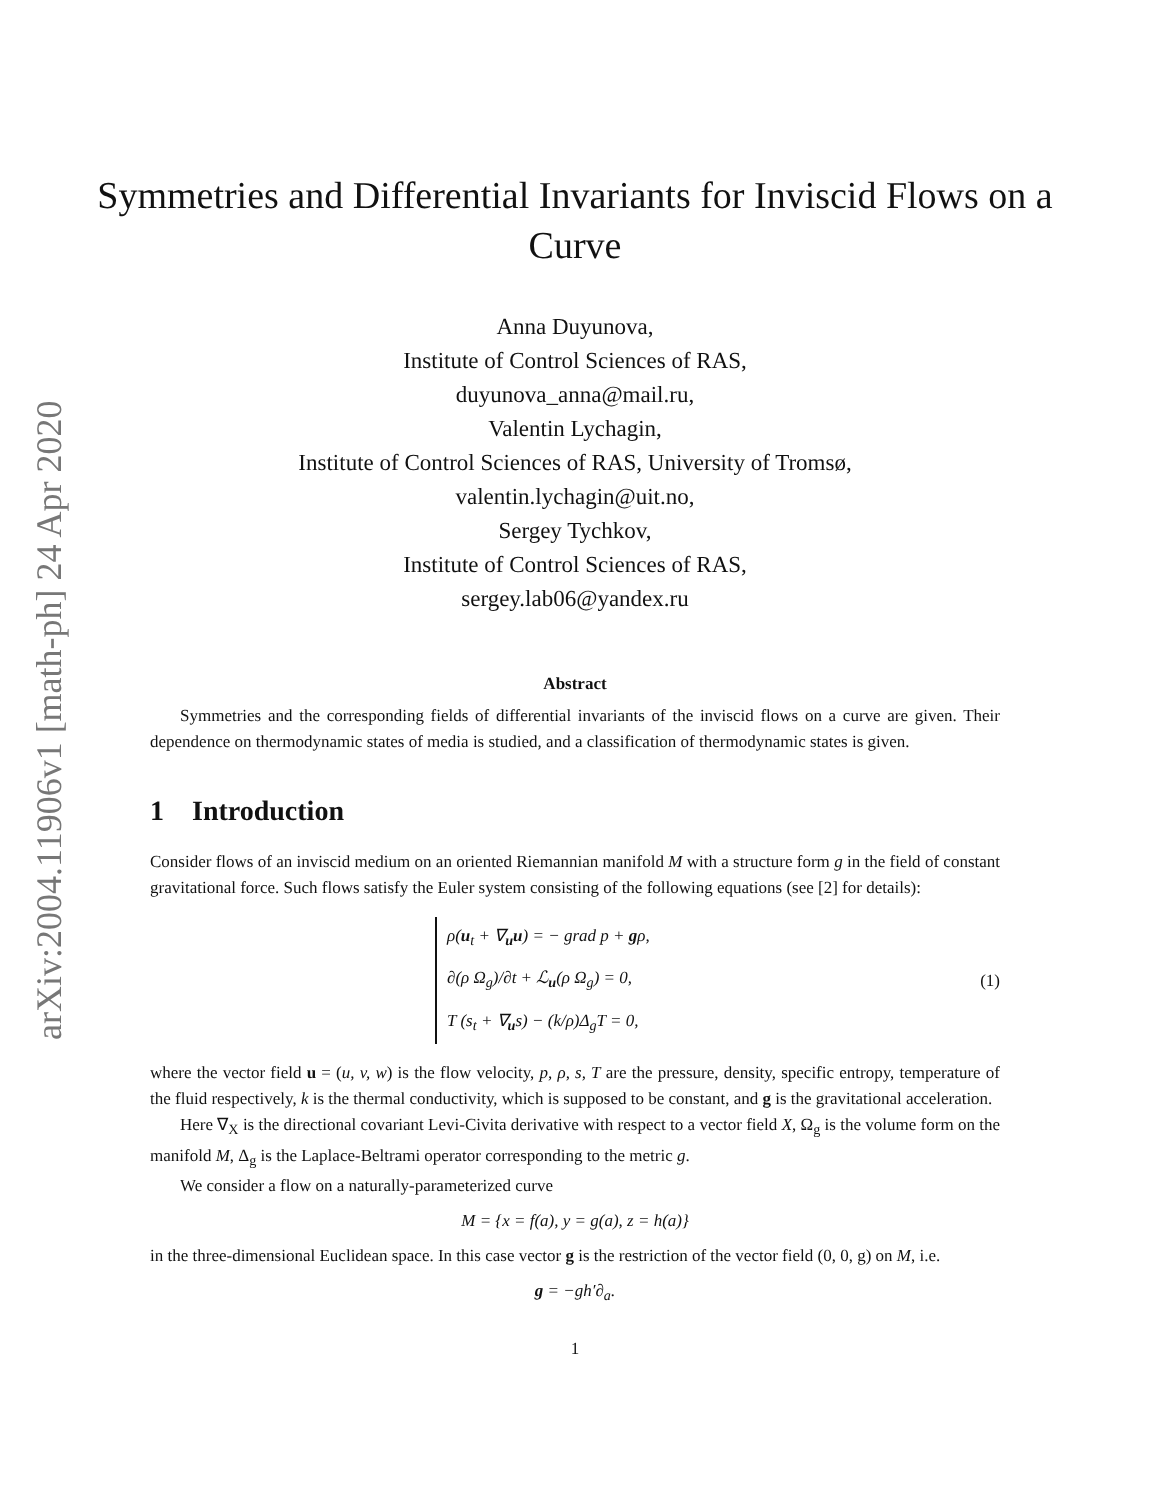arXiv:2004.11906v1 [math-ph] 24 Apr 2020
Symmetries and Differential Invariants for Inviscid Flows on a Curve
Anna Duyunova,
Institute of Control Sciences of RAS,
duyunova_anna@mail.ru,
Valentin Lychagin,
Institute of Control Sciences of RAS, University of Tromsø,
valentin.lychagin@uit.no,
Sergey Tychkov,
Institute of Control Sciences of RAS,
sergey.lab06@yandex.ru
Abstract
Symmetries and the corresponding fields of differential invariants of the inviscid flows on a curve are given. Their dependence on thermodynamic states of media is studied, and a classification of thermodynamic states is given.
1 Introduction
Consider flows of an inviscid medium on an oriented Riemannian manifold M with a structure form g in the field of constant gravitational force. Such flows satisfy the Euler system consisting of the following equations (see [2] for details):
ρ(u<sub>t</sub> + ∇<sub>u</sub>u) = − grad p + gρ,
∂(ρ Ω<sub>g</sub>)/∂t + ℒ<sub>u</sub>(ρ Ω<sub>g</sub>) = 0,
T (s<sub>t</sub> + ∇<sub>u</sub>s) − (k/ρ)Δ<sub>g</sub>T = 0,
(1)
where the vector field u = (u, v, w) is the flow velocity, p, ρ, s, T are the pressure, density, specific entropy, temperature of the fluid respectively, k is the thermal conductivity, which is supposed to be constant, and g is the gravitational acceleration.
Here ∇<sub>X</sub> is the directional covariant Levi-Civita derivative with respect to a vector field X, Ω<sub>g</sub> is the volume form on the manifold M, Δ<sub>g</sub> is the Laplace-Beltrami operator corresponding to the metric g.
We consider a flow on a naturally-parameterized curve
M = {x = f(a), y = g(a), z = h(a)}
in the three-dimensional Euclidean space. In this case vector g is the restriction of the vector field (0, 0, g) on M, i.e.
g = −gh′∂<sub>a</sub>.
1